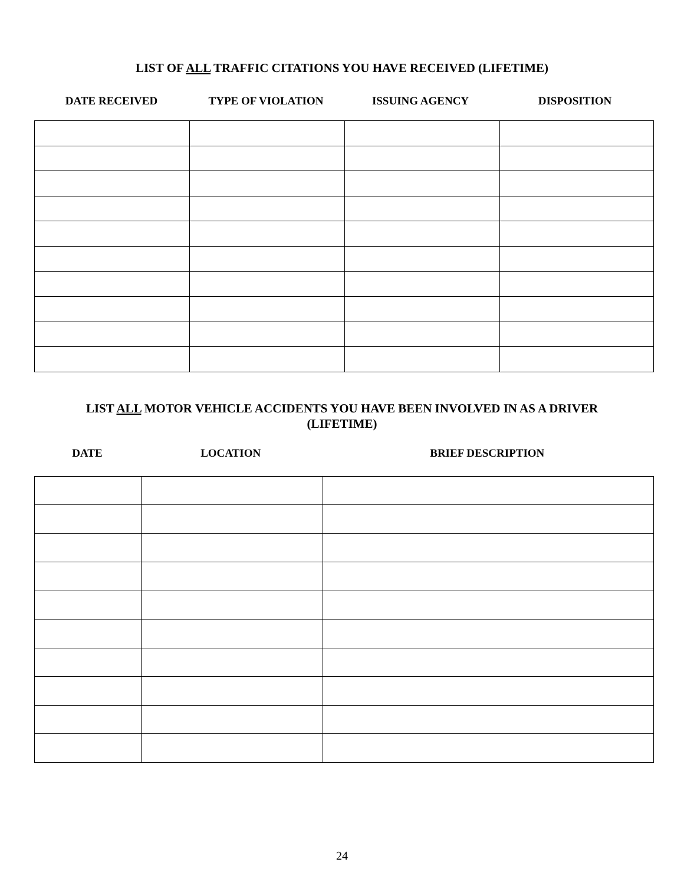LIST OF ALL TRAFFIC CITATIONS YOU HAVE RECEIVED (LIFETIME)
DATE RECEIVED TYPE OF VIOLATION ISSUING AGENCY DISPOSITION
LIST ALL MOTOR VEHICLE ACCIDENTS YOU HAVE BEEN INVOLVED IN AS A DRIVER
(LIFETIME)
DATE LOCATION BRIEF DESCRIPTION
24